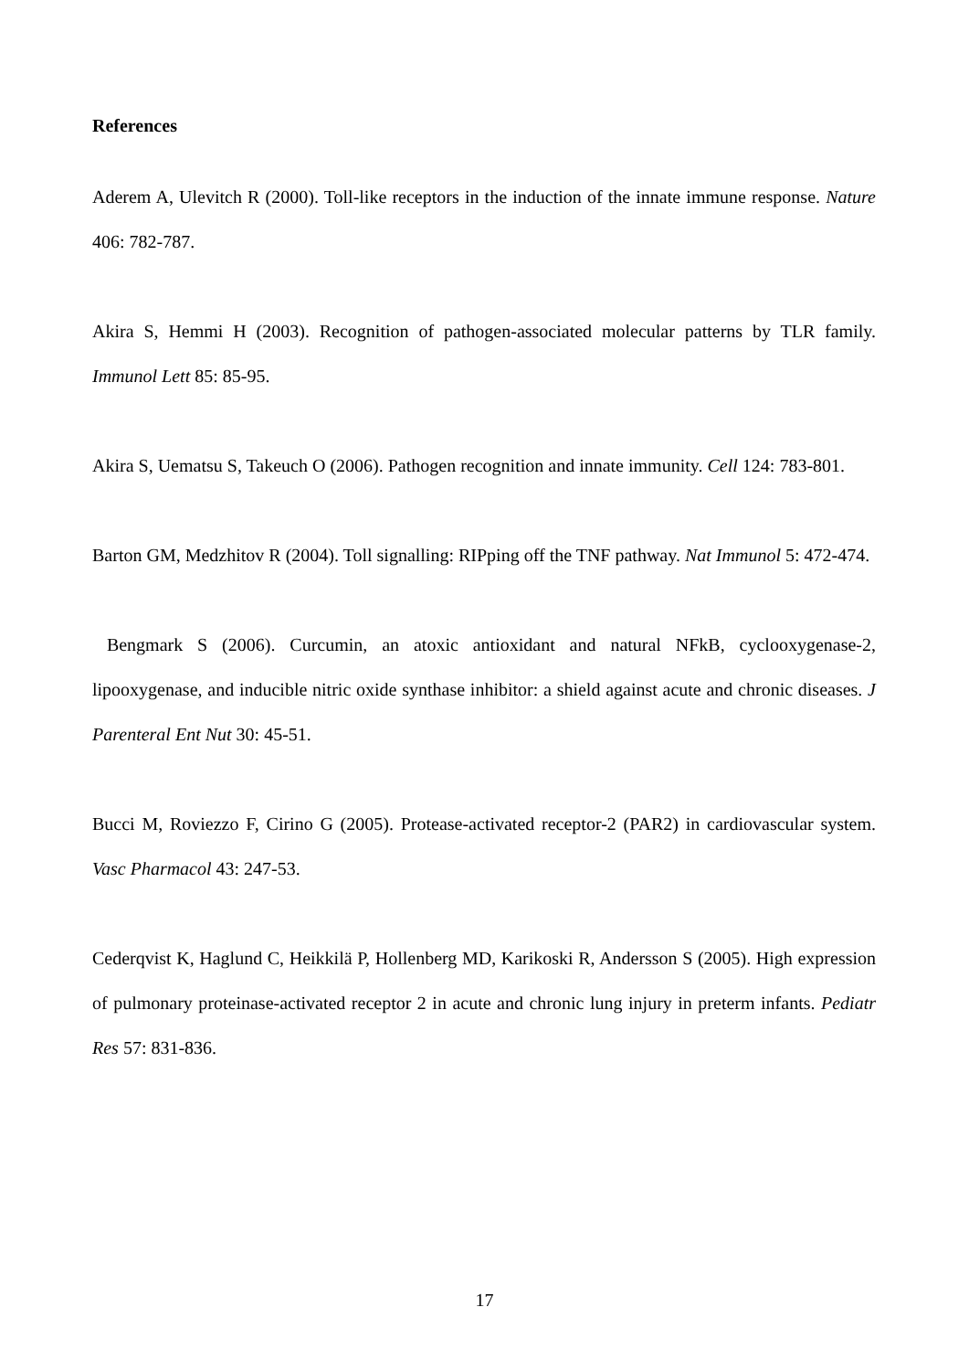References
Aderem A, Ulevitch R (2000). Toll-like receptors in the induction of the innate immune response. Nature 406: 782-787.
Akira S, Hemmi H (2003). Recognition of pathogen-associated molecular patterns by TLR family. Immunol Lett 85: 85-95.
Akira S, Uematsu S, Takeuch O (2006). Pathogen recognition and innate immunity. Cell 124: 783-801.
Barton GM, Medzhitov R (2004). Toll signalling: RIPping off the TNF pathway. Nat Immunol 5: 472-474.
Bengmark S (2006). Curcumin, an atoxic antioxidant and natural NFkB, cyclooxygenase-2, lipooxygenase, and inducible nitric oxide synthase inhibitor: a shield against acute and chronic diseases. J Parenteral Ent Nut 30: 45-51.
Bucci M, Roviezzo F, Cirino G (2005). Protease-activated receptor-2 (PAR2) in cardiovascular system. Vasc Pharmacol 43: 247-53.
Cederqvist K, Haglund C, Heikkilä P, Hollenberg MD, Karikoski R, Andersson S (2005). High expression of pulmonary proteinase-activated receptor 2 in acute and chronic lung injury in preterm infants. Pediatr Res 57: 831-836.
17